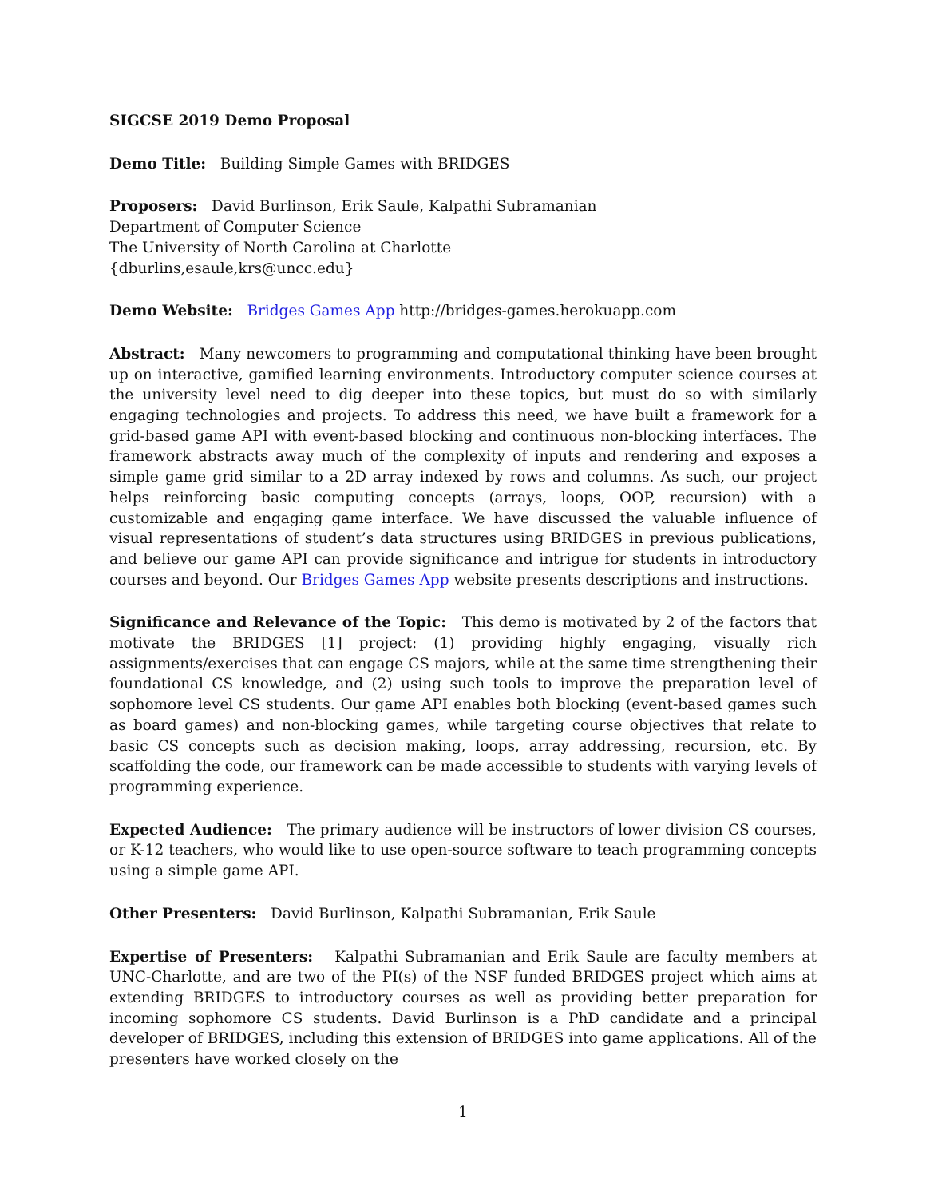SIGCSE 2019 Demo Proposal
Demo Title: Building Simple Games with BRIDGES
Proposers: David Burlinson, Erik Saule, Kalpathi Subramanian
Department of Computer Science
The University of North Carolina at Charlotte
{dburlins,esaule,krs@uncc.edu}
Demo Website: Bridges Games App http://bridges-games.herokuapp.com
Abstract: Many newcomers to programming and computational thinking have been brought up on interactive, gamified learning environments. Introductory computer science courses at the university level need to dig deeper into these topics, but must do so with similarly engaging technologies and projects. To address this need, we have built a framework for a grid-based game API with event-based blocking and continuous non-blocking interfaces. The framework abstracts away much of the complexity of inputs and rendering and exposes a simple game grid similar to a 2D array indexed by rows and columns. As such, our project helps reinforcing basic computing concepts (arrays, loops, OOP, recursion) with a customizable and engaging game interface. We have discussed the valuable influence of visual representations of student’s data structures using BRIDGES in previous publications, and believe our game API can provide significance and intrigue for students in introductory courses and beyond. Our Bridges Games App website presents descriptions and instructions.
Significance and Relevance of the Topic: This demo is motivated by 2 of the factors that motivate the BRIDGES [1] project: (1) providing highly engaging, visually rich assignments/exercises that can engage CS majors, while at the same time strengthening their foundational CS knowledge, and (2) using such tools to improve the preparation level of sophomore level CS students. Our game API enables both blocking (event-based games such as board games) and non-blocking games, while targeting course objectives that relate to basic CS concepts such as decision making, loops, array addressing, recursion, etc. By scaffolding the code, our framework can be made accessible to students with varying levels of programming experience.
Expected Audience: The primary audience will be instructors of lower division CS courses, or K-12 teachers, who would like to use open-source software to teach programming concepts using a simple game API.
Other Presenters: David Burlinson, Kalpathi Subramanian, Erik Saule
Expertise of Presenters: Kalpathi Subramanian and Erik Saule are faculty members at UNC-Charlotte, and are two of the PI(s) of the NSF funded BRIDGES project which aims at extending BRIDGES to introductory courses as well as providing better preparation for incoming sophomore CS students. David Burlinson is a PhD candidate and a principal developer of BRIDGES, including this extension of BRIDGES into game applications. All of the presenters have worked closely on the
1